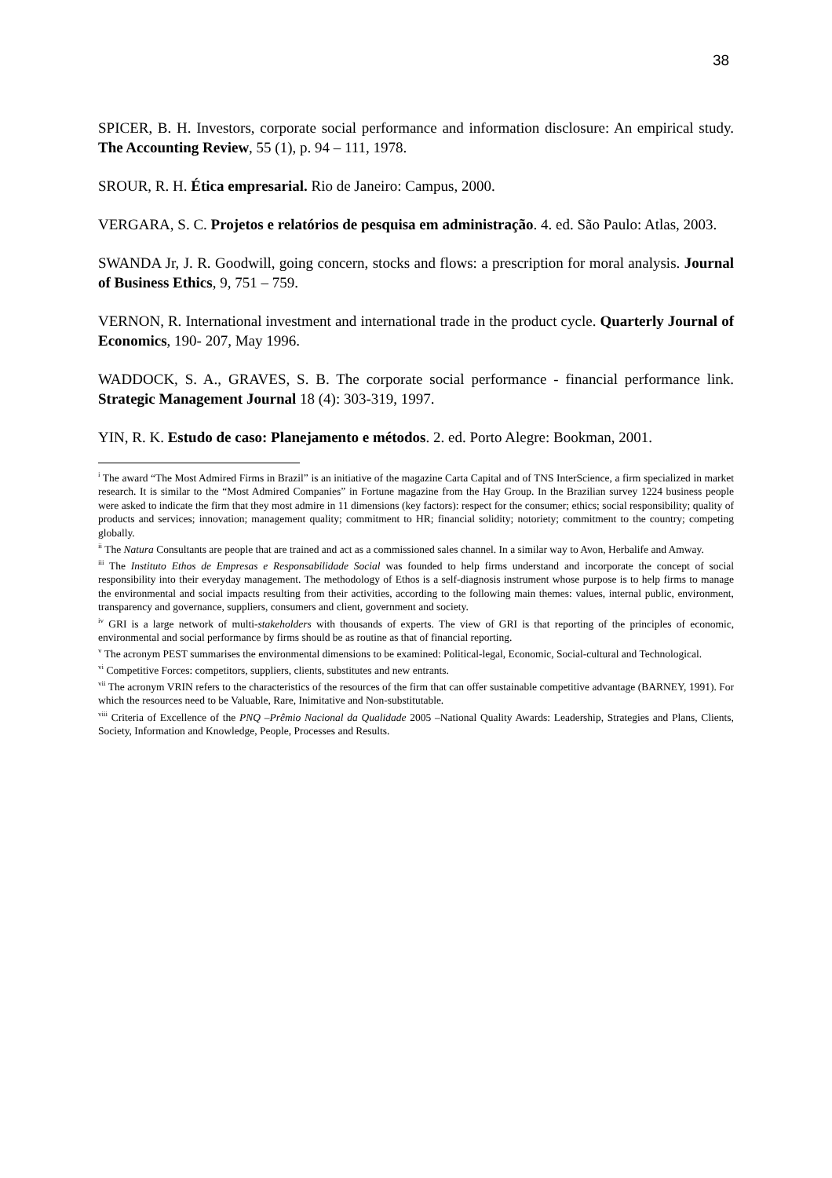38
SPICER, B. H. Investors, corporate social performance and information disclosure: An empirical study. The Accounting Review, 55 (1), p. 94 – 111, 1978.
SROUR, R. H. Ética empresarial. Rio de Janeiro: Campus, 2000.
VERGARA, S. C. Projetos e relatórios de pesquisa em administração. 4. ed. São Paulo: Atlas, 2003.
SWANDA Jr, J. R. Goodwill, going concern, stocks and flows: a prescription for moral analysis. Journal of Business Ethics, 9, 751 – 759.
VERNON, R. International investment and international trade in the product cycle. Quarterly Journal of Economics, 190- 207, May 1996.
WADDOCK, S. A., GRAVES, S. B. The corporate social performance - financial performance link. Strategic Management Journal 18 (4): 303-319, 1997.
YIN, R. K. Estudo de caso: Planejamento e métodos. 2. ed. Porto Alegre: Bookman, 2001.
<sup>i</sup> The award “The Most Admired Firms in Brazil” is an initiative of the magazine Carta Capital and of TNS InterScience, a firm specialized in market research. It is similar to the “Most Admired Companies” in Fortune magazine from the Hay Group. In the Brazilian survey 1224 business people were asked to indicate the firm that they most admire in 11 dimensions (key factors): respect for the consumer; ethics; social responsibility; quality of products and services; innovation; management quality; commitment to HR; financial solidity; notoriety; commitment to the country; competing globally.
<sup>ii</sup> The Natura Consultants are people that are trained and act as a commissioned sales channel. In a similar way to Avon, Herbalife and Amway.
<sup>iii</sup> The Instituto Ethos de Empresas e Responsabilidade Social was founded to help firms understand and incorporate the concept of social responsibility into their everyday management. The methodology of Ethos is a self-diagnosis instrument whose purpose is to help firms to manage the environmental and social impacts resulting from their activities, according to the following main themes: values, internal public, environment, transparency and governance, suppliers, consumers and client, government and society.
<sup>iv</sup> GRI is a large network of multi-stakeholders with thousands of experts. The view of GRI is that reporting of the principles of economic, environmental and social performance by firms should be as routine as that of financial reporting.
<sup>v</sup> The acronym PEST summarises the environmental dimensions to be examined: Political-legal, Economic, Social-cultural and Technological.
<sup>vi</sup> Competitive Forces: competitors, suppliers, clients, substitutes and new entrants.
<sup>vii</sup> The acronym VRIN refers to the characteristics of the resources of the firm that can offer sustainable competitive advantage (BARNEY, 1991). For which the resources need to be Valuable, Rare, Inimitative and Non-substitutable.
<sup>viii</sup> Criteria of Excellence of the PNQ –Prêmio Nacional da Qualidade 2005 –National Quality Awards: Leadership, Strategies and Plans, Clients, Society, Information and Knowledge, People, Processes and Results.